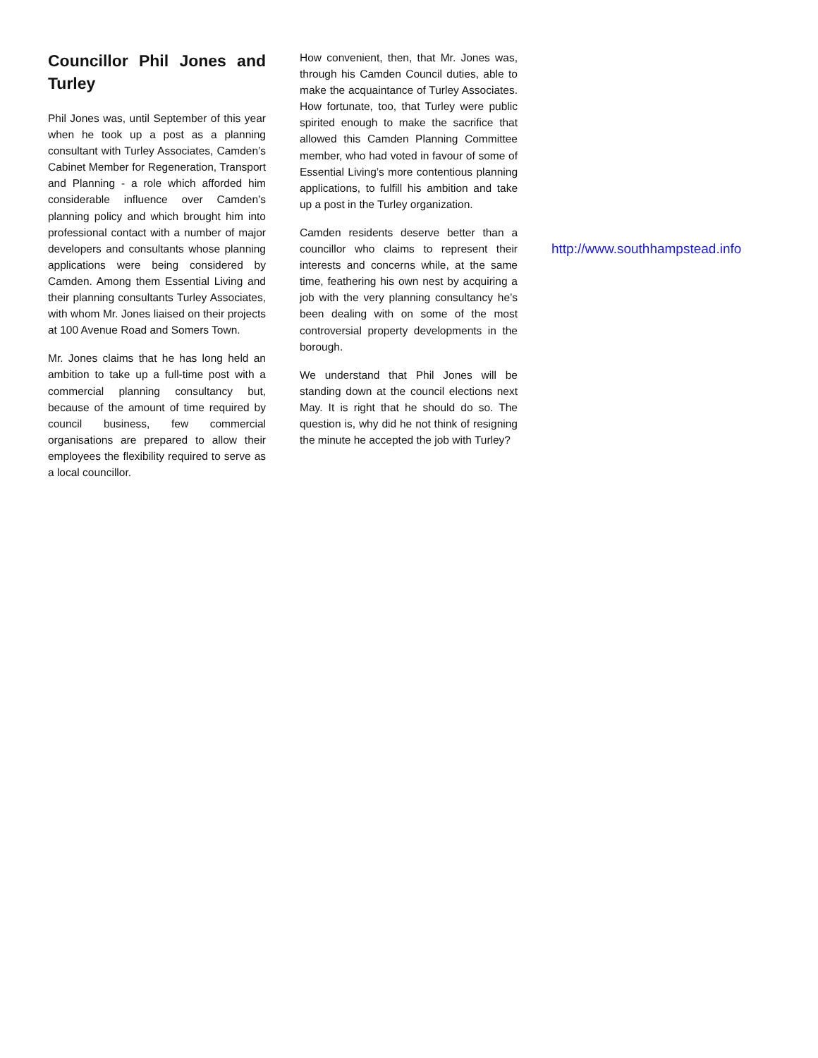Councillor Phil Jones and Turley
Phil Jones was, until September of this year when he took up a post as a planning consultant with Turley Associates, Camden’s Cabinet Member for Regeneration, Transport and Planning - a role which afforded him considerable influence over Camden’s planning policy and which brought him into professional contact with a number of major developers and consultants whose planning applications were being considered by Camden. Among them Essential Living and their planning consultants Turley Associates, with whom Mr. Jones liaised on their projects at 100 Avenue Road and Somers Town.
Mr. Jones claims that he has long held an ambition to take up a full-time post with a commercial planning consultancy but, because of the amount of time required by council business, few commercial organisations are prepared to allow their employees the flexibility required to serve as a local councillor.
How convenient, then, that Mr. Jones was, through his Camden Council duties, able to make the acquaintance of Turley Associates. How fortunate, too, that Turley were public spirited enough to make the sacrifice that allowed this Camden Planning Committee member, who had voted in favour of some of Essential Living’s more contentious planning applications, to fulfill his ambition and take up a post in the Turley organization.
Camden residents deserve better than a councillor who claims to represent their interests and concerns while, at the same time, feathering his own nest by acquiring a job with the very planning consultancy he’s been dealing with on some of the most controversial property developments in the borough.
We understand that Phil Jones will be standing down at the council elections next May. It is right that he should do so. The question is, why did he not think of resigning the minute he accepted the job with Turley?
http://www.southhampstead.info